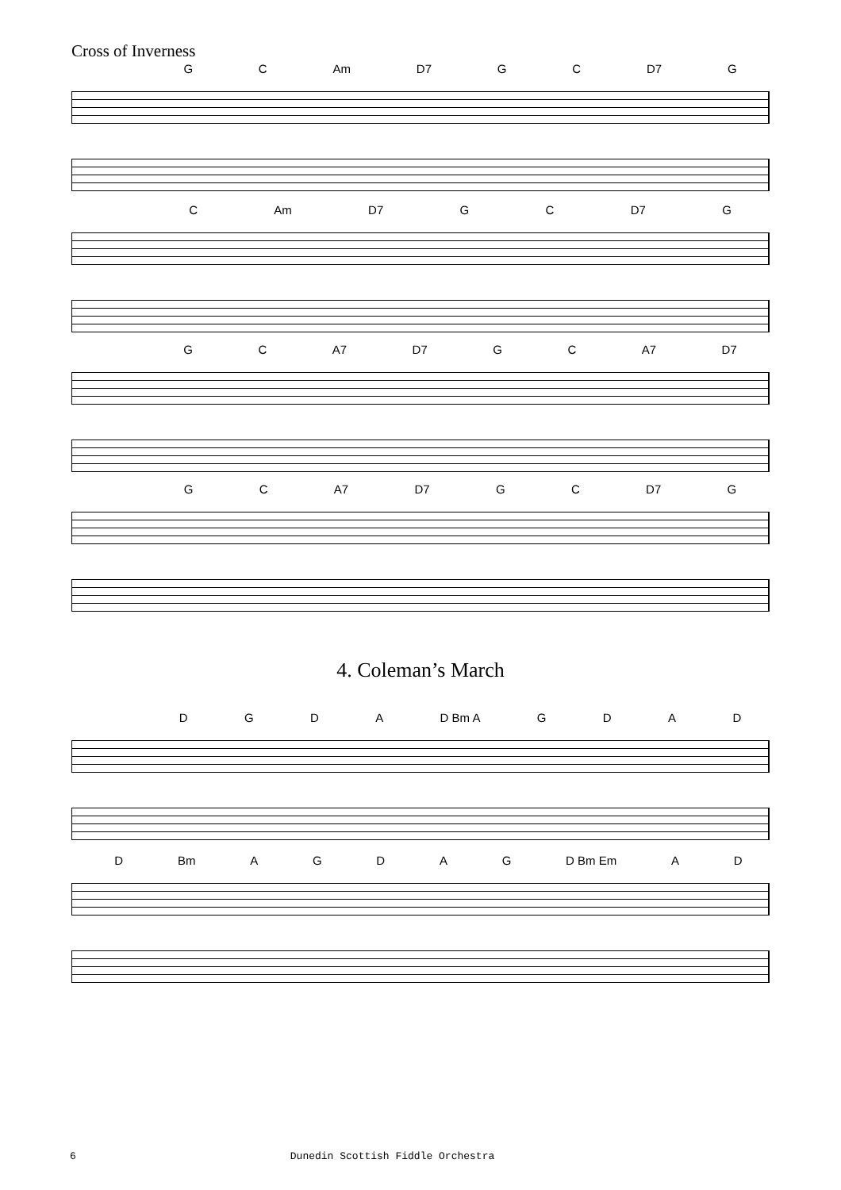Cross of Inverness
GC Am D7 GC D7 G
C Am D7 GC D7 G
GC A7 D7 GC A7 D7
GC A7 D7 GC D7 G
4. Coleman’s March
DGDA D Bm A GDAD
D Bm AGDAG D Bm Em AD
6 Dunedin Scottish Fiddle Orchestra